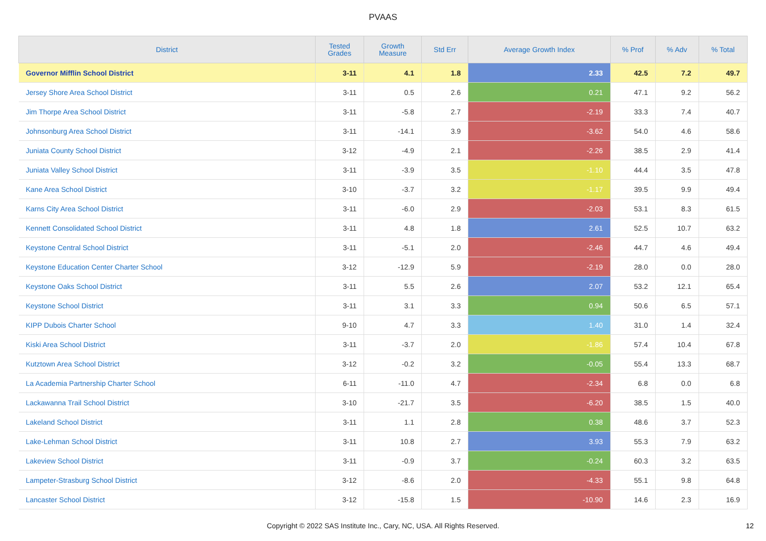PVAAS
| District | Tested Grades | Growth Measure | Std Err | Average Growth Index | % Prof | % Adv | % Total |
| --- | --- | --- | --- | --- | --- | --- | --- |
| Governor Mifflin School District | 3-11 | 4.1 | 1.8 | 2.33 | 42.5 | 7.2 | 49.7 |
| Jersey Shore Area School District | 3-11 | 0.5 | 2.6 | 0.21 | 47.1 | 9.2 | 56.2 |
| Jim Thorpe Area School District | 3-11 | -5.8 | 2.7 | -2.19 | 33.3 | 7.4 | 40.7 |
| Johnsonburg Area School District | 3-11 | -14.1 | 3.9 | -3.62 | 54.0 | 4.6 | 58.6 |
| Juniata County School District | 3-12 | -4.9 | 2.1 | -2.26 | 38.5 | 2.9 | 41.4 |
| Juniata Valley School District | 3-11 | -3.9 | 3.5 | -1.10 | 44.4 | 3.5 | 47.8 |
| Kane Area School District | 3-10 | -3.7 | 3.2 | -1.17 | 39.5 | 9.9 | 49.4 |
| Karns City Area School District | 3-11 | -6.0 | 2.9 | -2.03 | 53.1 | 8.3 | 61.5 |
| Kennett Consolidated School District | 3-11 | 4.8 | 1.8 | 2.61 | 52.5 | 10.7 | 63.2 |
| Keystone Central School District | 3-11 | -5.1 | 2.0 | -2.46 | 44.7 | 4.6 | 49.4 |
| Keystone Education Center Charter School | 3-12 | -12.9 | 5.9 | -2.19 | 28.0 | 0.0 | 28.0 |
| Keystone Oaks School District | 3-11 | 5.5 | 2.6 | 2.07 | 53.2 | 12.1 | 65.4 |
| Keystone School District | 3-11 | 3.1 | 3.3 | 0.94 | 50.6 | 6.5 | 57.1 |
| KIPP Dubois Charter School | 9-10 | 4.7 | 3.3 | 1.40 | 31.0 | 1.4 | 32.4 |
| Kiski Area School District | 3-11 | -3.7 | 2.0 | -1.86 | 57.4 | 10.4 | 67.8 |
| Kutztown Area School District | 3-12 | -0.2 | 3.2 | -0.05 | 55.4 | 13.3 | 68.7 |
| La Academia Partnership Charter School | 6-11 | -11.0 | 4.7 | -2.34 | 6.8 | 0.0 | 6.8 |
| Lackawanna Trail School District | 3-10 | -21.7 | 3.5 | -6.20 | 38.5 | 1.5 | 40.0 |
| Lakeland School District | 3-11 | 1.1 | 2.8 | 0.38 | 48.6 | 3.7 | 52.3 |
| Lake-Lehman School District | 3-11 | 10.8 | 2.7 | 3.93 | 55.3 | 7.9 | 63.2 |
| Lakeview School District | 3-11 | -0.9 | 3.7 | -0.24 | 60.3 | 3.2 | 63.5 |
| Lampeter-Strasburg School District | 3-12 | -8.6 | 2.0 | -4.33 | 55.1 | 9.8 | 64.8 |
| Lancaster School District | 3-12 | -15.8 | 1.5 | -10.90 | 14.6 | 2.3 | 16.9 |
Copyright © 2022 SAS Institute Inc., Cary, NC, USA. All Rights Reserved.
12